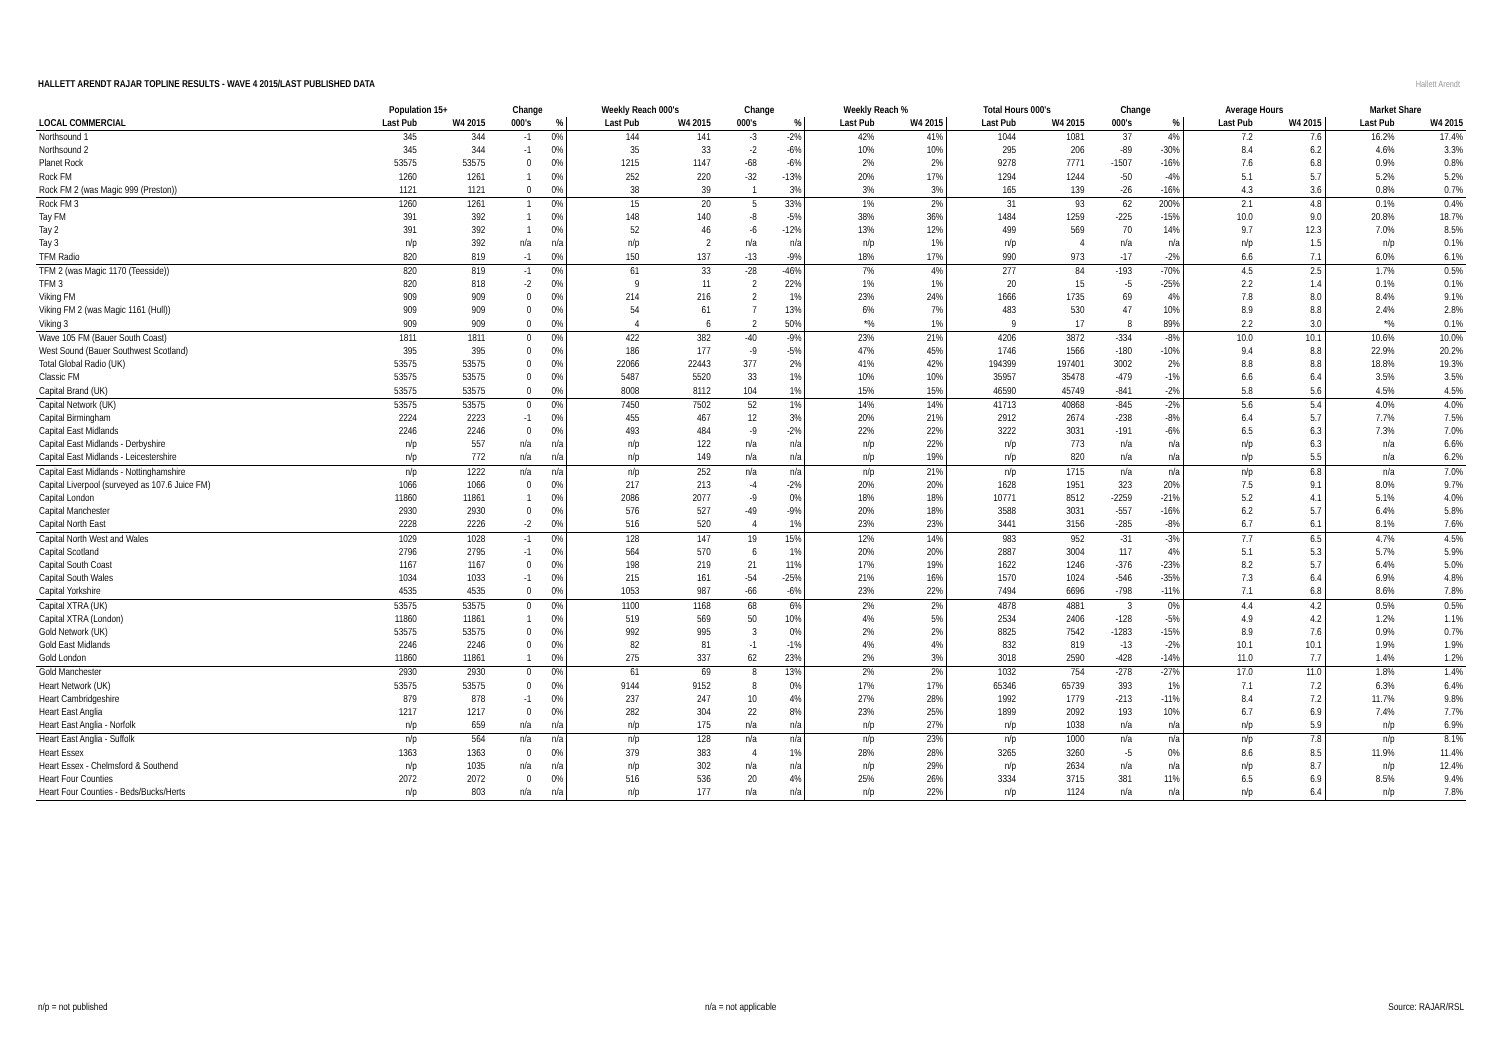HALLETT ARENDT RAJAR TOPLINE RESULTS - WAVE 4 2015/LAST PUBLISHED DATA
Hallett Arendt
| | Population 15+ | | Change | | Weekly Reach 000's | | Change | | Weekly Reach % | | Total Hours 000's | | Change | | Average Hours | | Market Share | |
| --- | --- | --- | --- | --- | --- | --- | --- | --- | --- | --- | --- | --- | --- | --- | --- | --- | --- | --- |
| LOCAL COMMERCIAL | Last Pub | W4 2015 | 000's | % | Last Pub | W4 2015 | 000's | % | Last Pub | W4 2015 | Last Pub | W4 2015 | 000's | % | Last Pub | W4 2015 | Last Pub | W4 2015 |
| Northsound 1 | 345 | 344 | -1 | 0% | 144 | 141 | -3 | -2% | 42% | 41% | 1044 | 1081 | 37 | 4% | 7.2 | 7.6 | 16.2% | 17.4% |
| Northsound 2 | 345 | 344 | -1 | 0% | 35 | 33 | -2 | -6% | 10% | 10% | 295 | 206 | -89 | -30% | 8.4 | 6.2 | 4.6% | 3.3% |
| Planet Rock | 53575 | 53575 | 0 | 0% | 1215 | 1147 | -68 | -6% | 2% | 2% | 9278 | 7771 | -1507 | -16% | 7.6 | 6.8 | 0.9% | 0.8% |
| Rock FM | 1260 | 1261 | 1 | 0% | 252 | 220 | -32 | -13% | 20% | 17% | 1294 | 1244 | -50 | -4% | 5.1 | 5.7 | 5.2% | 5.2% |
| Rock FM 2 (was Magic 999 (Preston)) | 1121 | 1121 | 0 | 0% | 38 | 39 | 1 | 3% | 3% | 3% | 165 | 139 | -26 | -16% | 4.3 | 3.6 | 0.8% | 0.7% |
| Rock FM 3 | 1260 | 1261 | 1 | 0% | 15 | 20 | 5 | 33% | 1% | 2% | 31 | 93 | 62 | 200% | 2.1 | 4.8 | 0.1% | 0.4% |
| Tay FM | 391 | 392 | 1 | 0% | 148 | 140 | -8 | -5% | 38% | 36% | 1484 | 1259 | -225 | -15% | 10.0 | 9.0 | 20.8% | 18.7% |
| Tay 2 | 391 | 392 | 1 | 0% | 52 | 46 | -6 | -12% | 13% | 12% | 499 | 569 | 70 | 14% | 9.7 | 12.3 | 7.0% | 8.5% |
| Tay 3 | n/p | 392 | n/a | n/a | n/p | 2 | n/a | n/a | n/p | 1% | n/p | 4 | n/a | n/a | n/p | 1.5 | n/p | 0.1% |
| TFM Radio | 820 | 819 | -1 | 0% | 150 | 137 | -13 | -9% | 18% | 17% | 990 | 973 | -17 | -2% | 6.6 | 7.1 | 6.0% | 6.1% |
| TFM 2 (was Magic 1170 (Teesside)) | 820 | 819 | -1 | 0% | 61 | 33 | -28 | -46% | 7% | 4% | 277 | 84 | -193 | -70% | 4.5 | 2.5 | 1.7% | 0.5% |
| TFM 3 | 820 | 818 | -2 | 0% | 9 | 11 | 2 | 22% | 1% | 1% | 20 | 15 | -5 | -25% | 2.2 | 1.4 | 0.1% | 0.1% |
| Viking FM | 909 | 909 | 0 | 0% | 214 | 216 | 2 | 1% | 23% | 24% | 1666 | 1735 | 69 | 4% | 7.8 | 8.0 | 8.4% | 9.1% |
| Viking FM 2 (was Magic 1161 (Hull)) | 909 | 909 | 0 | 0% | 54 | 61 | 7 | 13% | 6% | 7% | 483 | 530 | 47 | 10% | 8.9 | 8.8 | 2.4% | 2.8% |
| Viking 3 | 909 | 909 | 0 | 0% | 4 | 6 | 2 | 50% | *% | 1% | 9 | 17 | 8 | 89% | 2.2 | 3.0 | *% | 0.1% |
| Wave 105 FM (Bauer South Coast) | 1811 | 1811 | 0 | 0% | 422 | 382 | -40 | -9% | 23% | 21% | 4206 | 3872 | -334 | -8% | 10.0 | 10.1 | 10.6% | 10.0% |
| West Sound (Bauer Southwest Scotland) | 395 | 395 | 0 | 0% | 186 | 177 | -9 | -5% | 47% | 45% | 1746 | 1566 | -180 | -10% | 9.4 | 8.8 | 22.9% | 20.2% |
| Total Global Radio (UK) | 53575 | 53575 | 0 | 0% | 22066 | 22443 | 377 | 2% | 41% | 42% | 194399 | 197401 | 3002 | 2% | 8.8 | 8.8 | 18.8% | 19.3% |
| Classic FM | 53575 | 53575 | 0 | 0% | 5487 | 5520 | 33 | 1% | 10% | 10% | 35957 | 35478 | -479 | -1% | 6.6 | 6.4 | 3.5% | 3.5% |
| Capital Brand (UK) | 53575 | 53575 | 0 | 0% | 8008 | 8112 | 104 | 1% | 15% | 15% | 46590 | 45749 | -841 | -2% | 5.8 | 5.6 | 4.5% | 4.5% |
| Capital Network (UK) | 53575 | 53575 | 0 | 0% | 7450 | 7502 | 52 | 1% | 14% | 14% | 41713 | 40868 | -845 | -2% | 5.6 | 5.4 | 4.0% | 4.0% |
| Capital Birmingham | 2224 | 2223 | -1 | 0% | 455 | 467 | 12 | 3% | 20% | 21% | 2912 | 2674 | -238 | -8% | 6.4 | 5.7 | 7.7% | 7.5% |
| Capital East Midlands | 2246 | 2246 | 0 | 0% | 493 | 484 | -9 | -2% | 22% | 22% | 3222 | 3031 | -191 | -6% | 6.5 | 6.3 | 7.3% | 7.0% |
| Capital East Midlands - Derbyshire | n/p | 557 | n/a | n/a | n/p | 122 | n/a | n/a | n/p | 22% | n/p | 773 | n/a | n/a | n/p | 6.3 | n/a | 6.6% |
| Capital East Midlands - Leicestershire | n/p | 772 | n/a | n/a | n/p | 149 | n/a | n/a | n/p | 19% | n/p | 820 | n/a | n/a | n/p | 5.5 | n/a | 6.2% |
| Capital East Midlands - Nottinghamshire | n/p | 1222 | n/a | n/a | n/p | 252 | n/a | n/a | n/p | 21% | n/p | 1715 | n/a | n/a | n/p | 6.8 | n/a | 7.0% |
| Capital Liverpool (surveyed as 107.6 Juice FM) | 1066 | 1066 | 0 | 0% | 217 | 213 | -4 | -2% | 20% | 20% | 1628 | 1951 | 323 | 20% | 7.5 | 9.1 | 8.0% | 9.7% |
| Capital London | 11860 | 11861 | 1 | 0% | 2086 | 2077 | -9 | 0% | 18% | 18% | 10771 | 8512 | -2259 | -21% | 5.2 | 4.1 | 5.1% | 4.0% |
| Capital Manchester | 2930 | 2930 | 0 | 0% | 576 | 527 | -49 | -9% | 20% | 18% | 3588 | 3031 | -557 | -16% | 6.2 | 5.7 | 6.4% | 5.8% |
| Capital North East | 2228 | 2226 | -2 | 0% | 516 | 520 | 4 | 1% | 23% | 23% | 3441 | 3156 | -285 | -8% | 6.7 | 6.1 | 8.1% | 7.6% |
| Capital North West and Wales | 1029 | 1028 | -1 | 0% | 128 | 147 | 19 | 15% | 12% | 14% | 983 | 952 | -31 | -3% | 7.7 | 6.5 | 4.7% | 4.5% |
| Capital Scotland | 2796 | 2795 | -1 | 0% | 564 | 570 | 6 | 1% | 20% | 20% | 2887 | 3004 | 117 | 4% | 5.1 | 5.3 | 5.7% | 5.9% |
| Capital South Coast | 1167 | 1167 | 0 | 0% | 198 | 219 | 21 | 11% | 17% | 19% | 1622 | 1246 | -376 | -23% | 8.2 | 5.7 | 6.4% | 5.0% |
| Capital South Wales | 1034 | 1033 | -1 | 0% | 215 | 161 | -54 | -25% | 21% | 16% | 1570 | 1024 | -546 | -35% | 7.3 | 6.4 | 6.9% | 4.8% |
| Capital Yorkshire | 4535 | 4535 | 0 | 0% | 1053 | 987 | -66 | -6% | 23% | 22% | 7494 | 6696 | -798 | -11% | 7.1 | 6.8 | 8.6% | 7.8% |
| Capital XTRA (UK) | 53575 | 53575 | 0 | 0% | 1100 | 1168 | 68 | 6% | 2% | 2% | 4878 | 4881 | 3 | 0% | 4.4 | 4.2 | 0.5% | 0.5% |
| Capital XTRA (London) | 11860 | 11861 | 1 | 0% | 519 | 569 | 50 | 10% | 4% | 5% | 2534 | 2406 | -128 | -5% | 4.9 | 4.2 | 1.2% | 1.1% |
| Gold Network (UK) | 53575 | 53575 | 0 | 0% | 992 | 995 | 3 | 0% | 2% | 2% | 8825 | 7542 | -1283 | -15% | 8.9 | 7.6 | 0.9% | 0.7% |
| Gold East Midlands | 2246 | 2246 | 0 | 0% | 82 | 81 | -1 | -1% | 4% | 4% | 832 | 819 | -13 | -2% | 10.1 | 10.1 | 1.9% | 1.9% |
| Gold London | 11860 | 11861 | 1 | 0% | 275 | 337 | 62 | 23% | 2% | 3% | 3018 | 2590 | -428 | -14% | 11.0 | 7.7 | 1.4% | 1.2% |
| Gold Manchester | 2930 | 2930 | 0 | 0% | 61 | 69 | 8 | 13% | 2% | 2% | 1032 | 754 | -278 | -27% | 17.0 | 11.0 | 1.8% | 1.4% |
| Heart Network (UK) | 53575 | 53575 | 0 | 0% | 9144 | 9152 | 8 | 0% | 17% | 17% | 65346 | 65739 | 393 | 1% | 7.1 | 7.2 | 6.3% | 6.4% |
| Heart Cambridgeshire | 879 | 878 | -1 | 0% | 237 | 247 | 10 | 4% | 27% | 28% | 1992 | 1779 | -213 | -11% | 8.4 | 7.2 | 11.7% | 9.8% |
| Heart East Anglia | 1217 | 1217 | 0 | 0% | 282 | 304 | 22 | 8% | 23% | 25% | 1899 | 2092 | 193 | 10% | 6.7 | 6.9 | 7.4% | 7.7% |
| Heart East Anglia - Norfolk | n/p | 659 | n/a | n/a | n/p | 175 | n/a | n/a | n/p | 27% | n/p | 1038 | n/a | n/a | n/p | 5.9 | n/p | 6.9% |
| Heart East Anglia - Suffolk | n/p | 564 | n/a | n/a | n/p | 128 | n/a | n/a | n/p | 23% | n/p | 1000 | n/a | n/a | n/p | 7.8 | n/p | 8.1% |
| Heart Essex | 1363 | 1363 | 0 | 0% | 379 | 383 | 4 | 1% | 28% | 28% | 3265 | 3260 | -5 | 0% | 8.6 | 8.5 | 11.9% | 11.4% |
| Heart Essex - Chelmsford & Southend | n/p | 1035 | n/a | n/a | n/p | 302 | n/a | n/a | n/p | 29% | n/p | 2634 | n/a | n/a | n/p | 8.7 | n/p | 12.4% |
| Heart Four Counties | 2072 | 2072 | 0 | 0% | 516 | 536 | 20 | 4% | 25% | 26% | 3334 | 3715 | 381 | 11% | 6.5 | 6.9 | 8.5% | 9.4% |
| Heart Four Counties - Beds/Bucks/Herts | n/p | 803 | n/a | n/a | n/p | 177 | n/a | n/a | n/p | 22% | n/p | 1124 | n/a | n/a | n/p | 6.4 | n/p | 7.8% |
n/p = not published n/a = not applicable Source: RAJAR/RSL